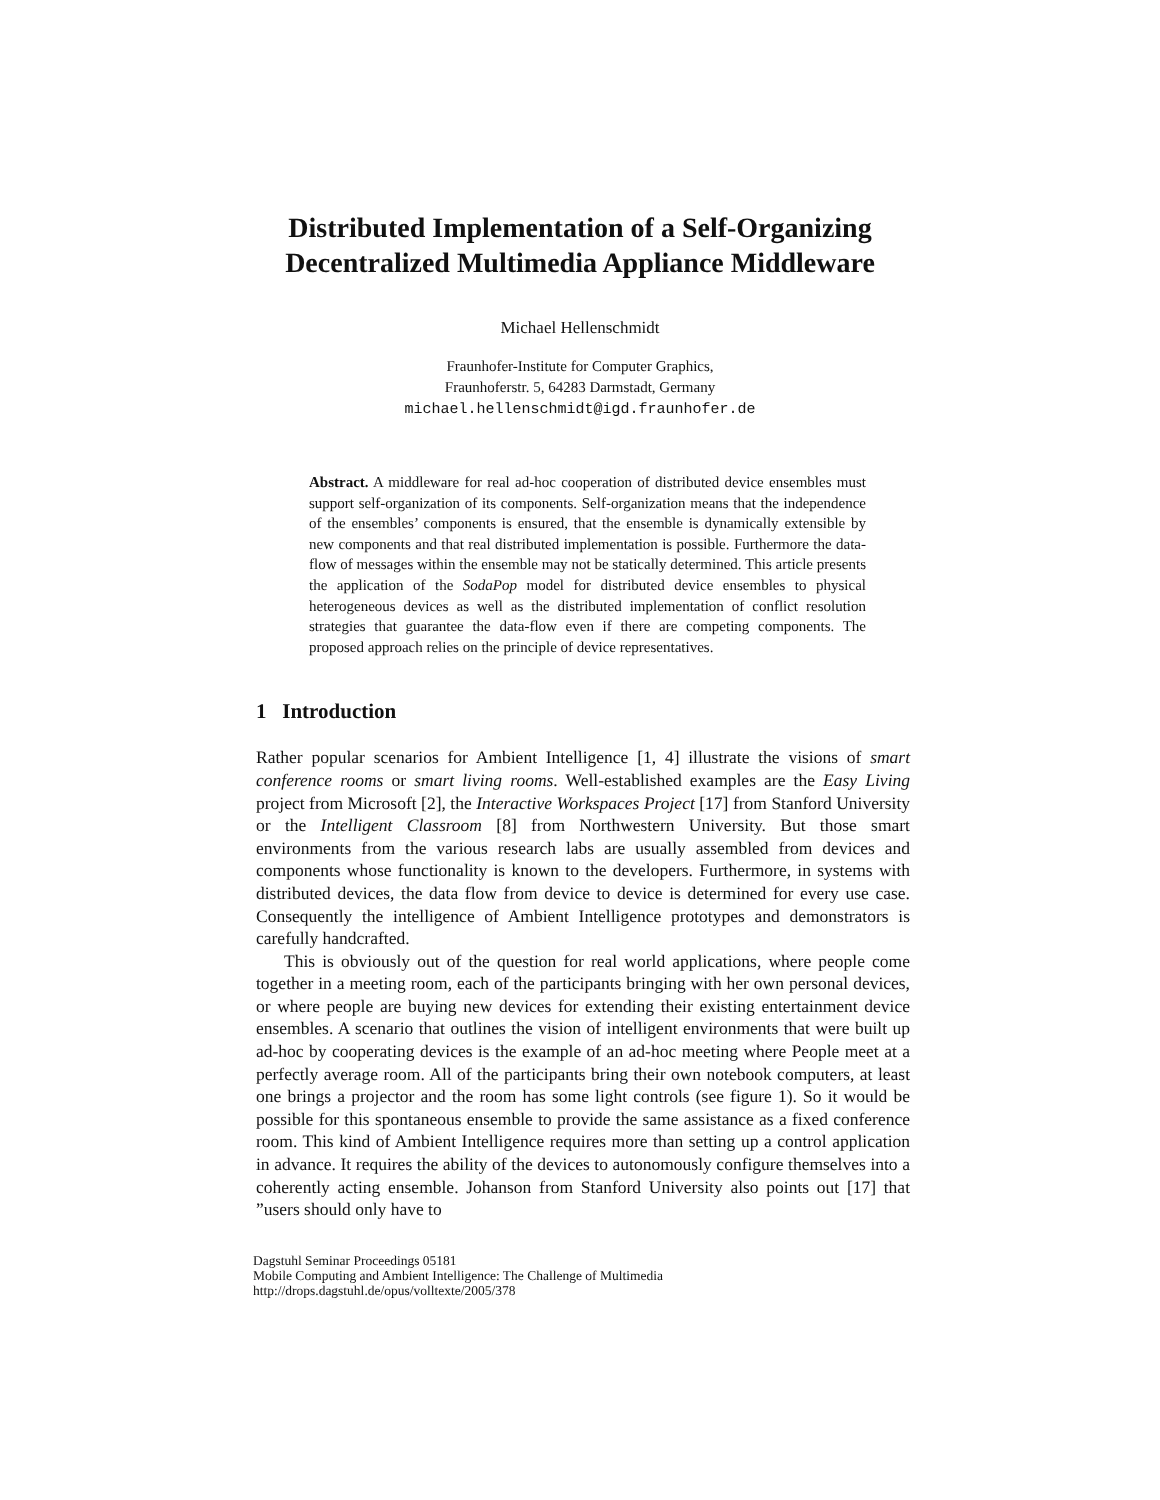Distributed Implementation of a Self-Organizing
Decentralized Multimedia Appliance Middleware
Michael Hellenschmidt
Fraunhofer-Institute for Computer Graphics,
Fraunhoferstr. 5, 64283 Darmstadt, Germany
michael.hellenschmidt@igd.fraunhofer.de
Abstract. A middleware for real ad-hoc cooperation of distributed device ensembles must support self-organization of its components. Self-organization means that the independence of the ensembles’ components is ensured, that the ensemble is dynamically extensible by new components and that real distributed implementation is possible. Furthermore the data-flow of messages within the ensemble may not be statically determined. This article presents the application of the SodaPop model for distributed device ensembles to physical heterogeneous devices as well as the distributed implementation of conflict resolution strategies that guarantee the data-flow even if there are competing components. The proposed approach relies on the principle of device representatives.
1 Introduction
Rather popular scenarios for Ambient Intelligence [1, 4] illustrate the visions of smart conference rooms or smart living rooms. Well-established examples are the Easy Living project from Microsoft [2], the Interactive Workspaces Project [17] from Stanford University or the Intelligent Classroom [8] from Northwestern University. But those smart environments from the various research labs are usually assembled from devices and components whose functionality is known to the developers. Furthermore, in systems with distributed devices, the data flow from device to device is determined for every use case. Consequently the intelligence of Ambient Intelligence prototypes and demonstrators is carefully handcrafted.
This is obviously out of the question for real world applications, where people come together in a meeting room, each of the participants bringing with her own personal devices, or where people are buying new devices for extending their existing entertainment device ensembles. A scenario that outlines the vision of intelligent environments that were built up ad-hoc by cooperating devices is the example of an ad-hoc meeting where People meet at a perfectly average room. All of the participants bring their own notebook computers, at least one brings a projector and the room has some light controls (see figure 1). So it would be possible for this spontaneous ensemble to provide the same assistance as a fixed conference room. This kind of Ambient Intelligence requires more than setting up a control application in advance. It requires the ability of the devices to autonomously configure themselves into a coherently acting ensemble. Johanson from Stanford University also points out [17] that ”users should only have to
Dagstuhl Seminar Proceedings 05181
Mobile Computing and Ambient Intelligence: The Challenge of Multimedia
http://drops.dagstuhl.de/opus/volltexte/2005/378